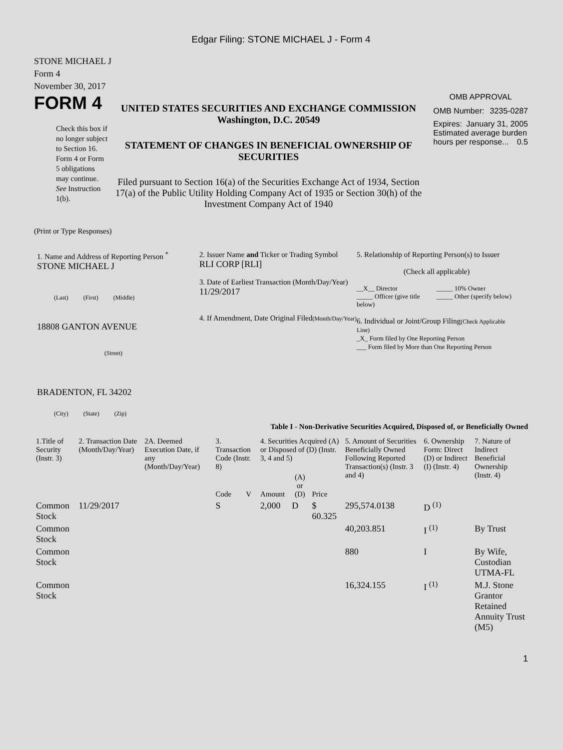Edgar Filing: STONE MICHAEL J - Form 4
STONE MICHAEL J
Form 4
November 30, 2017
FORM 4
Check this box if no longer subject to Section 16. Form 4 or Form 5 obligations may continue. See Instruction 1(b).
UNITED STATES SECURITIES AND EXCHANGE COMMISSION
Washington, D.C. 20549
STATEMENT OF CHANGES IN BENEFICIAL OWNERSHIP OF SECURITIES
Filed pursuant to Section 16(a) of the Securities Exchange Act of 1934, Section 17(a) of the Public Utility Holding Company Act of 1935 or Section 30(h) of the Investment Company Act of 1940
OMB APPROVAL
OMB Number: 3235-0287
Expires: January 31, 2005
Estimated average burden hours per response... 0.5
(Print or Type Responses)
1. Name and Address of Reporting Person <sup>*</sup>
STONE MICHAEL J
(Last) (First) (Middle)
18808 GANTON AVENUE
(Street)
BRADENTON, FL 34202
(City) (State) (Zip)
2. Issuer Name and Ticker or Trading Symbol
RLI CORP [RLI]
3. Date of Earliest Transaction (Month/Day/Year)
11/29/2017
4. If Amendment, Date Original Filed(Month/Day/Year)
5. Relationship of Reporting Person(s) to Issuer
(Check all applicable)
__X__ Director
_____ Officer (give title below)
_____ 10% Owner
_____ Other (specify below)
6. Individual or Joint/Group Filing(Check Applicable Line)
_X_ Form filed by One Reporting Person
___ Form filed by More than One Reporting Person
Table I - Non-Derivative Securities Acquired, Disposed of, or Beneficially Owned
| 1.Title of Security (Instr. 3) | 2. Transaction Date (Month/Day/Year) | 2A. Deemed Execution Date, if any (Month/Day/Year) | 3. Transaction Code (Instr. 8) | | 4. Securities Acquired (A) or Disposed of (D) (Instr. 3, 4 and 5) | | | 5. Amount of Securities Beneficially Owned Following Reported Transaction(s) (Instr. 3 and 4) | 6. Ownership Form: Direct (D) or Indirect (I) (Instr. 4) | 7. Nature of Indirect Beneficial Ownership (Instr. 4) |
| --- | --- | --- | --- | --- | --- | --- | --- | --- | --- | --- |
| | | | Code | V | Amount | (A) or (D) | Price | | | |
| Common Stock | 11/29/2017 | | S | | 2,000 | D | $ 60.325 | 295,574.0138 | D <sup>(1)</sup> | |
| Common Stock | | | | | | | | 40,203.851 | I <sup>(1)</sup> | By Trust |
| Common Stock | | | | | | | | 880 | I | By Wife, Custodian UTMA-FL |
| Common Stock | | | | | | | | 16,324.155 | I <sup>(1)</sup> | M.J. Stone Grantor Retained Annuity Trust (M5) |
1